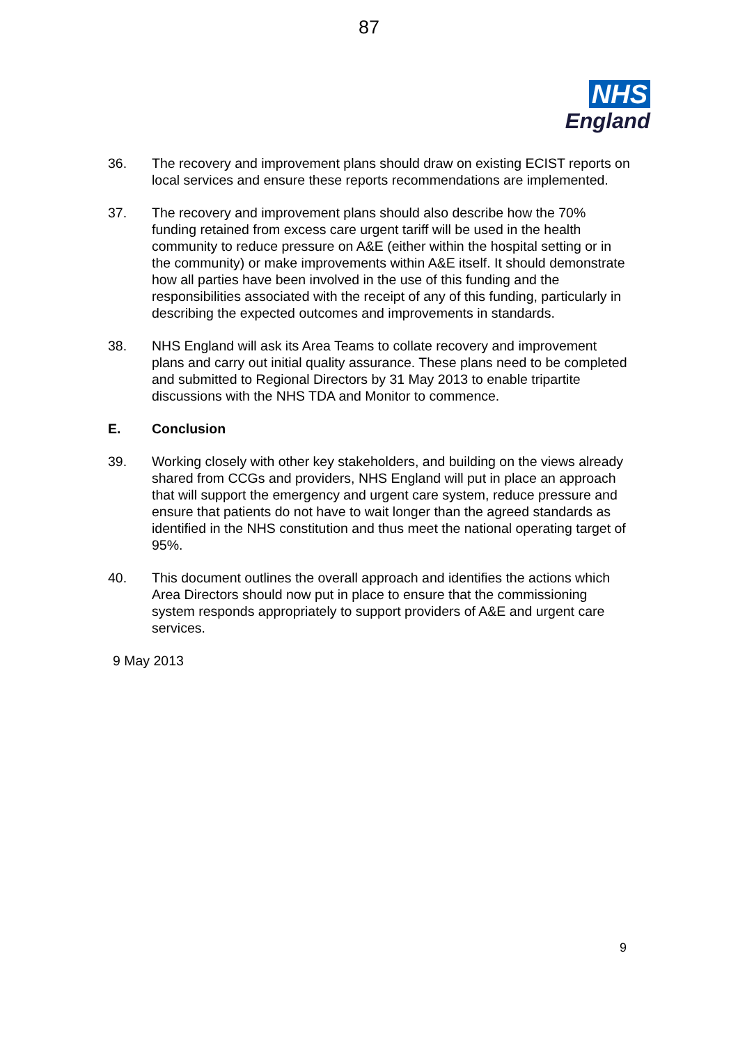87
NHS
England
36. The recovery and improvement plans should draw on existing ECIST reports on local services and ensure these reports recommendations are implemented.
37. The recovery and improvement plans should also describe how the 70% funding retained from excess care urgent tariff will be used in the health community to reduce pressure on A&E (either within the hospital setting or in the community) or make improvements within A&E itself. It should demonstrate how all parties have been involved in the use of this funding and the responsibilities associated with the receipt of any of this funding, particularly in describing the expected outcomes and improvements in standards.
38. NHS England will ask its Area Teams to collate recovery and improvement plans and carry out initial quality assurance. These plans need to be completed and submitted to Regional Directors by 31 May 2013 to enable tripartite discussions with the NHS TDA and Monitor to commence.
E. Conclusion
39. Working closely with other key stakeholders, and building on the views already shared from CCGs and providers, NHS England will put in place an approach that will support the emergency and urgent care system, reduce pressure and ensure that patients do not have to wait longer than the agreed standards as identified in the NHS constitution and thus meet the national operating target of 95%.
40. This document outlines the overall approach and identifies the actions which Area Directors should now put in place to ensure that the commissioning system responds appropriately to support providers of A&E and urgent care services.
9 May 2013
9